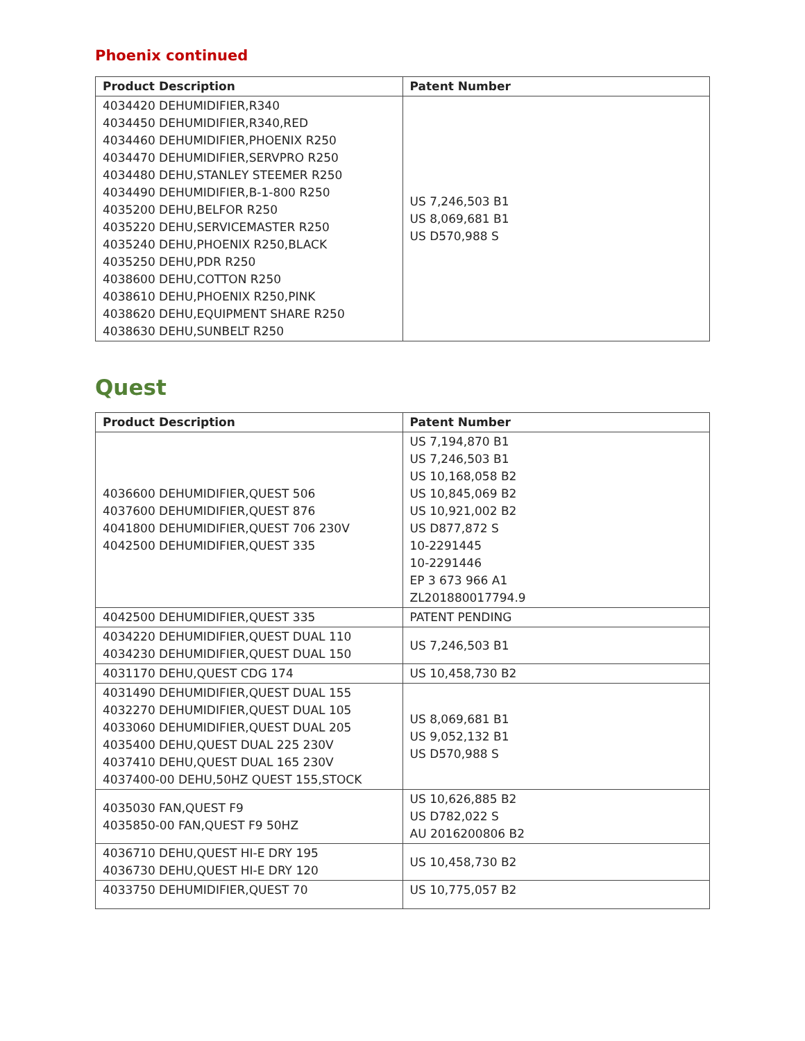Phoenix continued
| Product Description | Patent Number |
| --- | --- |
| 4034420 DEHUMIDIFIER,R340 4034450 DEHUMIDIFIER,R340,RED 4034460 DEHUMIDIFIER,PHOENIX R250 4034470 DEHUMIDIFIER,SERVPRO R250 4034480 DEHU,STANLEY STEEMER R250 4034490 DEHUMIDIFIER,B-1-800 R250 4035200 DEHU,BELFOR R250 4035220 DEHU,SERVICEMASTER R250 4035240 DEHU,PHOENIX R250,BLACK 4035250 DEHU,PDR R250 4038600 DEHU,COTTON R250 4038610 DEHU,PHOENIX R250,PINK 4038620 DEHU,EQUIPMENT SHARE R250 4038630 DEHU,SUNBELT R250 | US 7,246,503 B1 US 8,069,681 B1 US D570,988 S |
Quest
| Product Description | Patent Number |
| --- | --- |
| 4036600 DEHUMIDIFIER,QUEST 506 4037600 DEHUMIDIFIER,QUEST 876 4041800 DEHUMIDIFIER,QUEST 706 230V 4042500 DEHUMIDIFIER,QUEST 335 | US 7,194,870 B1 US 7,246,503 B1 US 10,168,058 B2 US 10,845,069 B2 US 10,921,002 B2 US D877,872 S 10-2291445 10-2291446 EP 3 673 966 A1 ZL201880017794.9 |
| 4042500 DEHUMIDIFIER,QUEST 335 | PATENT PENDING |
| 4034220 DEHUMIDIFIER,QUEST DUAL 110 4034230 DEHUMIDIFIER,QUEST DUAL 150 | US 7,246,503 B1 |
| 4031170 DEHU,QUEST CDG 174 | US 10,458,730 B2 |
| 4031490 DEHUMIDIFIER,QUEST DUAL 155 4032270 DEHUMIDIFIER,QUEST DUAL 105 4033060 DEHUMIDIFIER,QUEST DUAL 205 4035400 DEHU,QUEST DUAL 225 230V 4037410 DEHU,QUEST DUAL 165 230V 4037400-00 DEHU,50HZ QUEST 155,STOCK | US 8,069,681 B1 US 9,052,132 B1 US D570,988 S |
| 4035030 FAN,QUEST F9 4035850-00 FAN,QUEST F9 50HZ | US 10,626,885 B2 US D782,022 S AU 2016200806 B2 |
| 4036710 DEHU,QUEST HI-E DRY 195 4036730 DEHU,QUEST HI-E DRY 120 | US 10,458,730 B2 |
| 4033750 DEHUMIDIFIER,QUEST 70 | US 10,775,057 B2 |